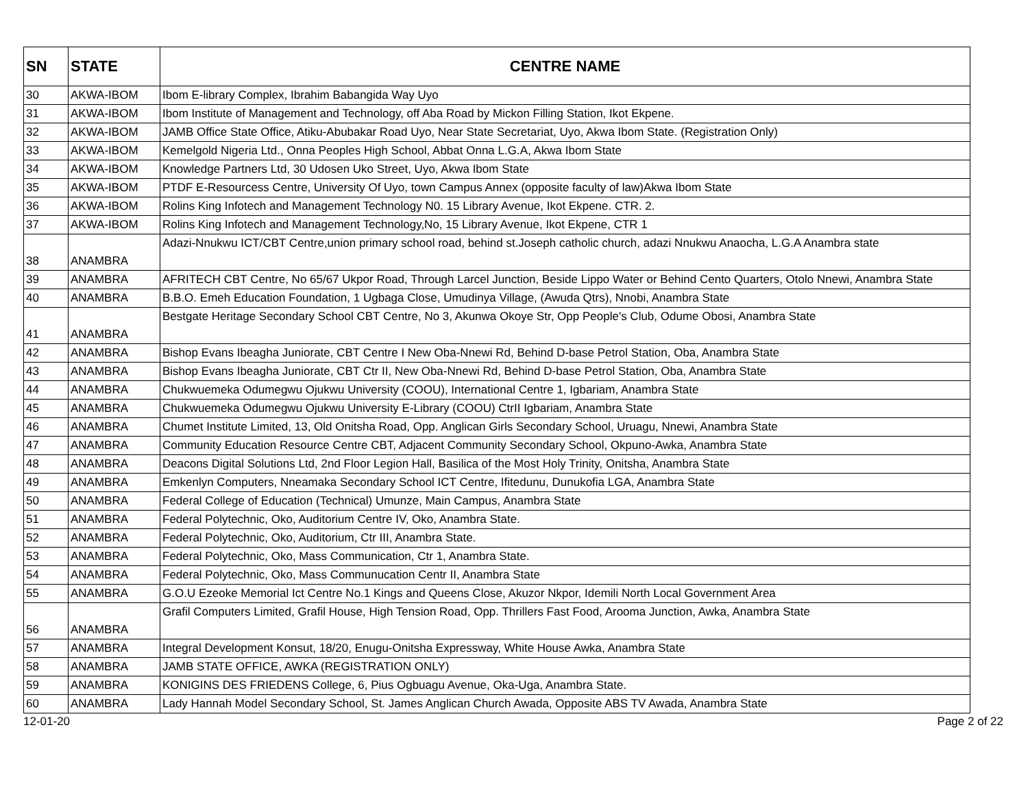| SN | STATE | CENTRE NAME |
| --- | --- | --- |
| 30 | AKWA-IBOM | Ibom E-library Complex, Ibrahim Babangida Way Uyo |
| 31 | AKWA-IBOM | Ibom Institute of Management and Technology, off Aba Road by Mickon Filling Station, Ikot Ekpene. |
| 32 | AKWA-IBOM | JAMB Office State Office, Atiku-Abubakar Road Uyo, Near State Secretariat, Uyo, Akwa Ibom State. (Registration Only) |
| 33 | AKWA-IBOM | Kemelgold Nigeria Ltd., Onna Peoples High School, Abbat Onna L.G.A, Akwa Ibom State |
| 34 | AKWA-IBOM | Knowledge Partners Ltd, 30 Udosen Uko Street, Uyo, Akwa Ibom State |
| 35 | AKWA-IBOM | PTDF E-Resourcess Centre, University Of Uyo, town Campus Annex (opposite faculty of law)Akwa Ibom State |
| 36 | AKWA-IBOM | Rolins King Infotech and Management Technology N0. 15 Library Avenue, Ikot Ekpene. CTR. 2. |
| 37 | AKWA-IBOM | Rolins King Infotech and Management Technology,No, 15 Library Avenue, Ikot Ekpene, CTR 1 |
| 38 | ANAMBRA | Adazi-Nnukwu ICT/CBT Centre,union primary school road, behind st.Joseph catholic church, adazi Nnukwu Anaocha, L.G.A Anambra state |
| 39 | ANAMBRA | AFRITECH CBT Centre, No 65/67 Ukpor Road, Through Larcel Junction, Beside Lippo Water or Behind Cento Quarters, Otolo Nnewi, Anambra State |
| 40 | ANAMBRA | B.B.O. Emeh Education Foundation, 1 Ugbaga Close, Umudinya Village, (Awuda Qtrs), Nnobi, Anambra State |
| 41 | ANAMBRA | Bestgate Heritage Secondary School CBT Centre, No 3, Akunwa Okoye Str, Opp People's Club, Odume Obosi, Anambra State |
| 42 | ANAMBRA | Bishop Evans Ibeagha Juniorate, CBT Centre I New Oba-Nnewi Rd, Behind D-base Petrol Station, Oba, Anambra State |
| 43 | ANAMBRA | Bishop Evans Ibeagha Juniorate, CBT Ctr II, New Oba-Nnewi Rd, Behind D-base Petrol Station, Oba, Anambra State |
| 44 | ANAMBRA | Chukwuemeka Odumegwu Ojukwu University (COOU), International Centre 1, Igbariam, Anambra State |
| 45 | ANAMBRA | Chukwuemeka Odumegwu Ojukwu University E-Library (COOU) CtrII Igbariam, Anambra State |
| 46 | ANAMBRA | Chumet Institute Limited, 13, Old Onitsha Road, Opp. Anglican Girls Secondary School, Uruagu, Nnewi, Anambra State |
| 47 | ANAMBRA | Community Education Resource Centre CBT, Adjacent Community Secondary School, Okpuno-Awka, Anambra State |
| 48 | ANAMBRA | Deacons Digital Solutions Ltd, 2nd Floor Legion Hall, Basilica of the Most Holy Trinity, Onitsha, Anambra State |
| 49 | ANAMBRA | Emkenlyn Computers, Nneamaka Secondary School ICT Centre, Ifitedunu, Dunukofia LGA, Anambra State |
| 50 | ANAMBRA | Federal College of Education (Technical) Umunze, Main Campus, Anambra State |
| 51 | ANAMBRA | Federal Polytechnic, Oko, Auditorium Centre IV, Oko, Anambra State. |
| 52 | ANAMBRA | Federal Polytechnic, Oko, Auditorium, Ctr III, Anambra State. |
| 53 | ANAMBRA | Federal Polytechnic, Oko, Mass Communication, Ctr 1, Anambra State. |
| 54 | ANAMBRA | Federal Polytechnic, Oko, Mass Communucation Centr II, Anambra State |
| 55 | ANAMBRA | G.O.U Ezeoke Memorial Ict Centre No.1 Kings and Queens Close, Akuzor Nkpor, Idemili North Local Government Area |
| 56 | ANAMBRA | Grafil Computers Limited, Grafil House, High Tension Road, Opp. Thrillers Fast Food, Arooma Junction, Awka, Anambra State |
| 57 | ANAMBRA | Integral Development Konsut, 18/20, Enugu-Onitsha Expressway, White House Awka, Anambra State |
| 58 | ANAMBRA | JAMB STATE OFFICE, AWKA (REGISTRATION ONLY) |
| 59 | ANAMBRA | KONIGINS DES FRIEDENS College, 6, Pius Ogbuagu Avenue, Oka-Uga, Anambra State. |
| 60 | ANAMBRA | Lady Hannah Model Secondary School, St. James Anglican Church Awada, Opposite ABS TV Awada, Anambra State |
12-01-20 Page 2 of 22